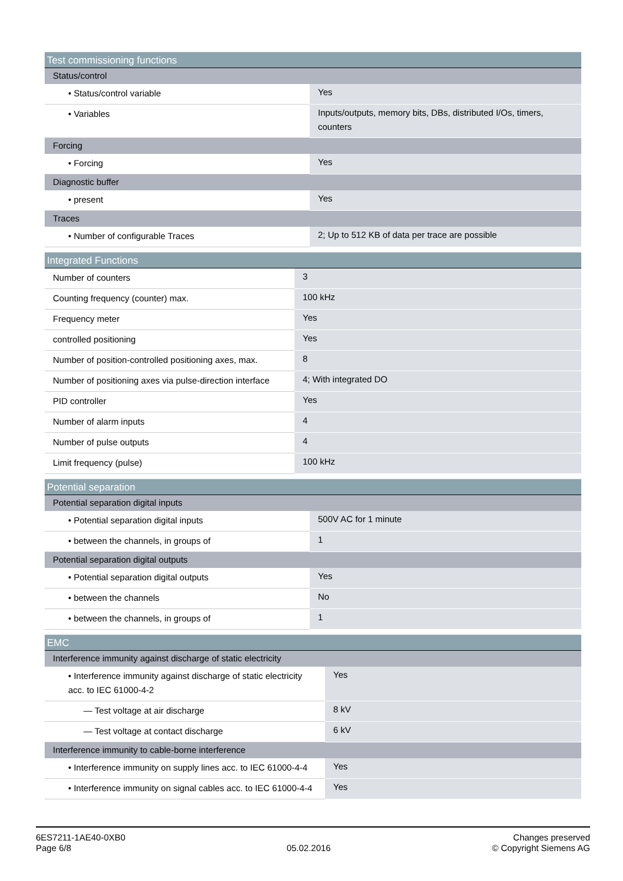| Test commissioning functions | |
| --- | --- |
| Status/control | |
| • Status/control variable | Yes |
| • Variables | Inputs/outputs, memory bits, DBs, distributed I/Os, timers, counters |
| Forcing | |
| • Forcing | Yes |
| Diagnostic buffer | |
| • present | Yes |
| Traces | |
| • Number of configurable Traces | 2; Up to 512 KB of data per trace are possible |
| Integrated Functions | |
| --- | --- |
| Number of counters | 3 |
| Counting frequency (counter) max. | 100 kHz |
| Frequency meter | Yes |
| controlled positioning | Yes |
| Number of position-controlled positioning axes, max. | 8 |
| Number of positioning axes via pulse-direction interface | 4; With integrated DO |
| PID controller | Yes |
| Number of alarm inputs | 4 |
| Number of pulse outputs | 4 |
| Limit frequency (pulse) | 100 kHz |
| Potential separation | |
| --- | --- |
| Potential separation digital inputs | |
| • Potential separation digital inputs | 500V AC for 1 minute |
| • between the channels, in groups of | 1 |
| Potential separation digital outputs | |
| • Potential separation digital outputs | Yes |
| • between the channels | No |
| • between the channels, in groups of | 1 |
| EMC | |
| --- | --- |
| Interference immunity against discharge of static electricity | |
| • Interference immunity against discharge of static electricity acc. to IEC 61000-4-2 | Yes |
| — Test voltage at air discharge | 8 kV |
| — Test voltage at contact discharge | 6 kV |
| Interference immunity to cable-borne interference | |
| • Interference immunity on supply lines acc. to IEC 61000-4-4 | Yes |
| • Interference immunity on signal cables acc. to IEC 61000-4-4 | Yes |
6ES7211-1AE40-0XB0
Page 6/8
05.02.2016
Changes preserved
© Copyright Siemens AG